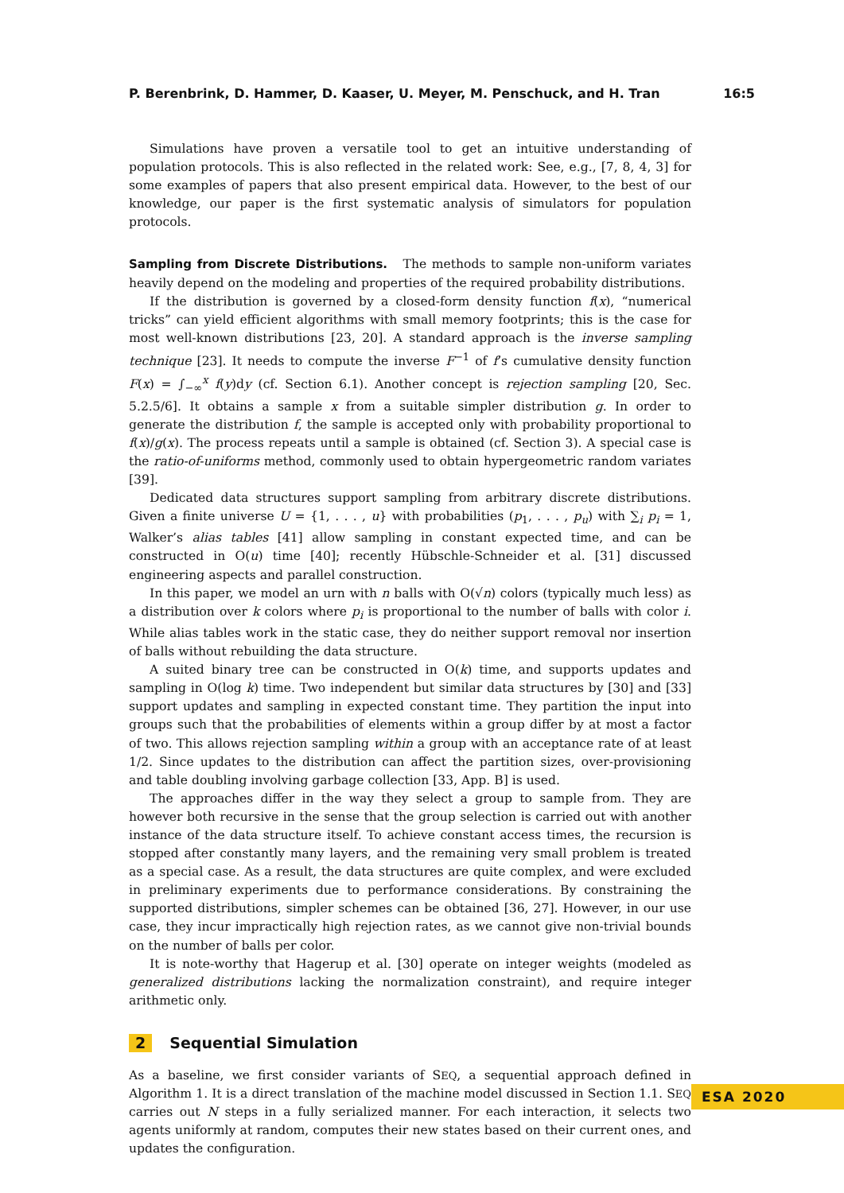P. Berenbrink, D. Hammer, D. Kaaser, U. Meyer, M. Penschuck, and H. Tran 16:5
Simulations have proven a versatile tool to get an intuitive understanding of population protocols. This is also reflected in the related work: See, e.g., [7, 8, 4, 3] for some examples of papers that also present empirical data. However, to the best of our knowledge, our paper is the first systematic analysis of simulators for population protocols.
Sampling from Discrete Distributions. The methods to sample non-uniform variates heavily depend on the modeling and properties of the required probability distributions.
If the distribution is governed by a closed-form density function f(x), “numerical tricks” can yield efficient algorithms with small memory footprints; this is the case for most well-known distributions [23, 20]. A standard approach is the inverse sampling technique [23]. It needs to compute the inverse F<sup>−1</sup> of f’s cumulative density function F(x) = ∫<sub>−∞</sub><sup>x</sup> f(y)dy (cf. Section 6.1). Another concept is rejection sampling [20, Sec. 5.2.5/6]. It obtains a sample x from a suitable simpler distribution g. In order to generate the distribution f, the sample is accepted only with probability proportional to f(x)/g(x). The process repeats until a sample is obtained (cf. Section 3). A special case is the ratio-of-uniforms method, commonly used to obtain hypergeometric random variates [39].
Dedicated data structures support sampling from arbitrary discrete distributions. Given a finite universe U = {1, . . . , u} with probabilities (p<sub>1</sub>, . . . , p<sub>u</sub>) with ∑<sub>i</sub> p<sub>i</sub> = 1, Walker’s alias tables [41] allow sampling in constant expected time, and can be constructed in O(u) time [40]; recently Hübschle-Schneider et al. [31] discussed engineering aspects and parallel construction.
In this paper, we model an urn with n balls with O(√n) colors (typically much less) as a distribution over k colors where p<sub>i</sub> is proportional to the number of balls with color i. While alias tables work in the static case, they do neither support removal nor insertion of balls without rebuilding the data structure.
A suited binary tree can be constructed in O(k) time, and supports updates and sampling in O(log k) time. Two independent but similar data structures by [30] and [33] support updates and sampling in expected constant time. They partition the input into groups such that the probabilities of elements within a group differ by at most a factor of two. This allows rejection sampling within a group with an acceptance rate of at least 1/2. Since updates to the distribution can affect the partition sizes, over-provisioning and table doubling involving garbage collection [33, App. B] is used.
The approaches differ in the way they select a group to sample from. They are however both recursive in the sense that the group selection is carried out with another instance of the data structure itself. To achieve constant access times, the recursion is stopped after constantly many layers, and the remaining very small problem is treated as a special case. As a result, the data structures are quite complex, and were excluded in preliminary experiments due to performance considerations. By constraining the supported distributions, simpler schemes can be obtained [36, 27]. However, in our use case, they incur impractically high rejection rates, as we cannot give non-trivial bounds on the number of balls per color.
It is note-worthy that Hagerup et al. [30] operate on integer weights (modeled as generalized distributions lacking the normalization constraint), and require integer arithmetic only.
2 Sequential Simulation
As a baseline, we first consider variants of SEQ, a sequential approach defined in Algorithm 1. It is a direct translation of the machine model discussed in Section 1.1. SEQ carries out N steps in a fully serialized manner. For each interaction, it selects two agents uniformly at random, computes their new states based on their current ones, and updates the configuration.
ESA 2020